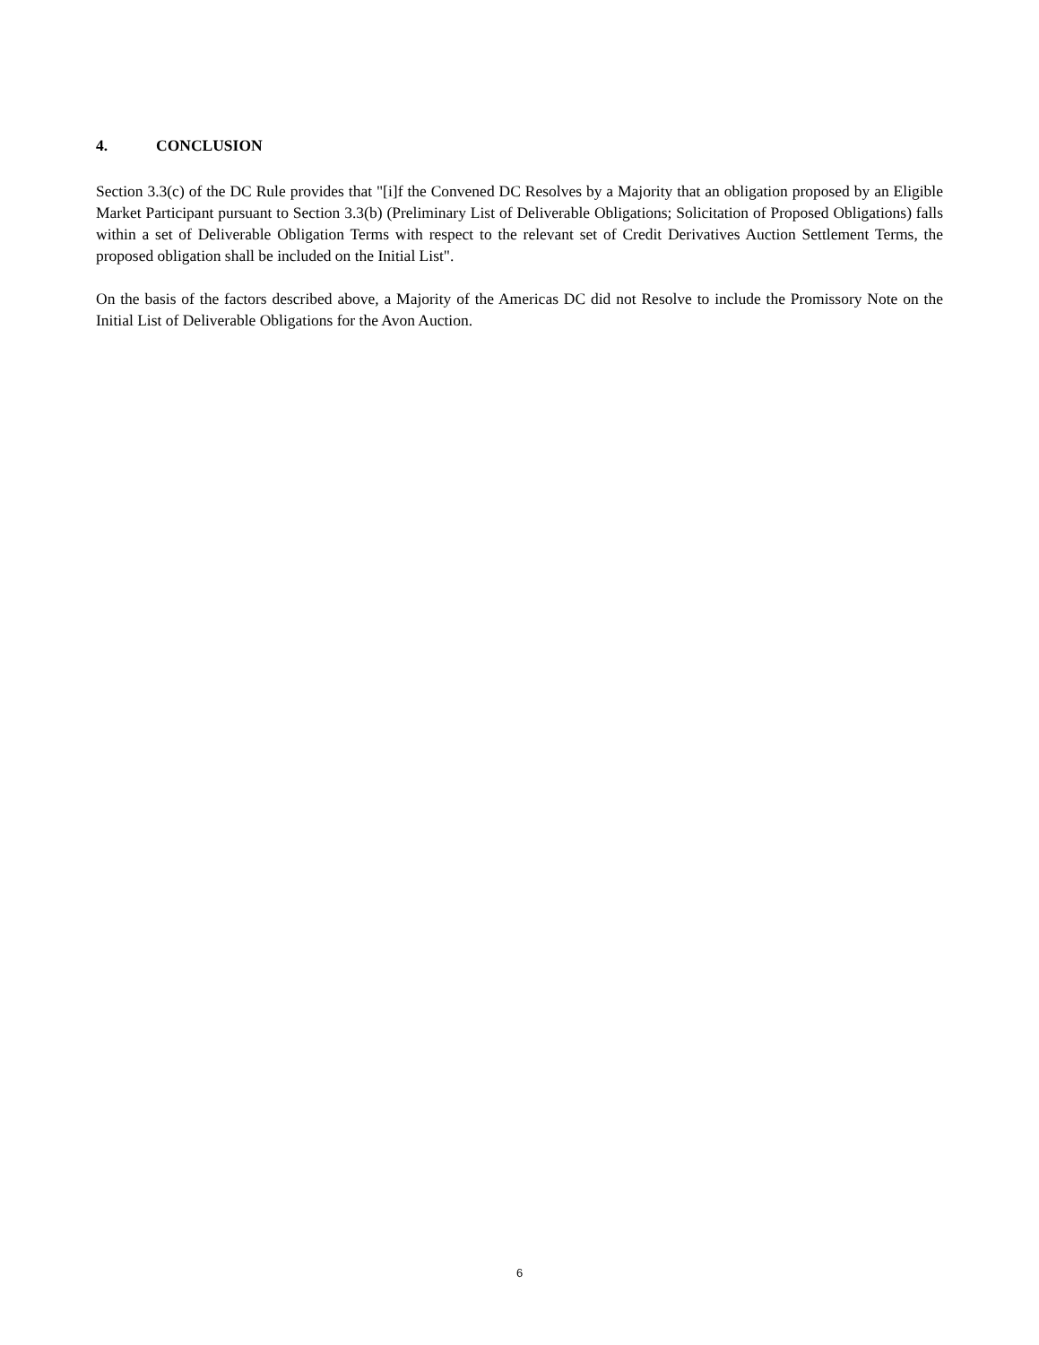4. CONCLUSION
Section 3.3(c) of the DC Rule provides that "[i]f the Convened DC Resolves by a Majority that an obligation proposed by an Eligible Market Participant pursuant to Section 3.3(b) (Preliminary List of Deliverable Obligations; Solicitation of Proposed Obligations) falls within a set of Deliverable Obligation Terms with respect to the relevant set of Credit Derivatives Auction Settlement Terms, the proposed obligation shall be included on the Initial List".
On the basis of the factors described above, a Majority of the Americas DC did not Resolve to include the Promissory Note on the Initial List of Deliverable Obligations for the Avon Auction.
6